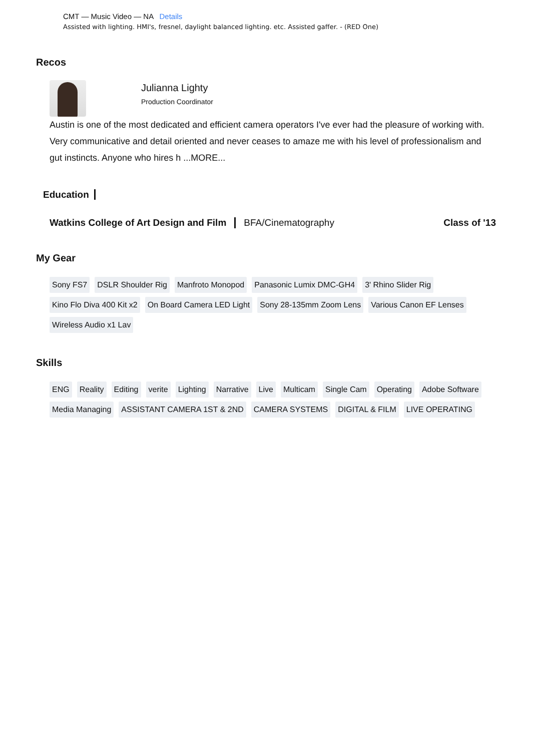CMT — Music Video — NA Details
Assisted with lighting. HMI's, fresnel, daylight balanced lighting. etc. Assisted gaffer. - (RED One)
Recos
Julianna Lighty
Production Coordinator
Austin is one of the most dedicated and efficient camera operators I've ever had the pleasure of working with. Very communicative and detail oriented and never ceases to amaze me with his level of professionalism and gut instincts. Anyone who hires h ...MORE...
Education
Watkins College of Art Design and Film BFA/Cinematography Class of '13
My Gear
Sony FS7 DSLR Shoulder Rig Manfroto Monopod Panasonic Lumix DMC-GH4 3' Rhino Slider Rig Kino Flo Diva 400 Kit x2 On Board Camera LED Light Sony 28-135mm Zoom Lens Various Canon EF Lenses Wireless Audio x1 Lav
Skills
ENG Reality Editing verite Lighting Narrative Live Multicam Single Cam Operating Adobe Software Media Managing ASSISTANT CAMERA 1ST & 2ND CAMERA SYSTEMS DIGITAL & FILM LIVE OPERATING